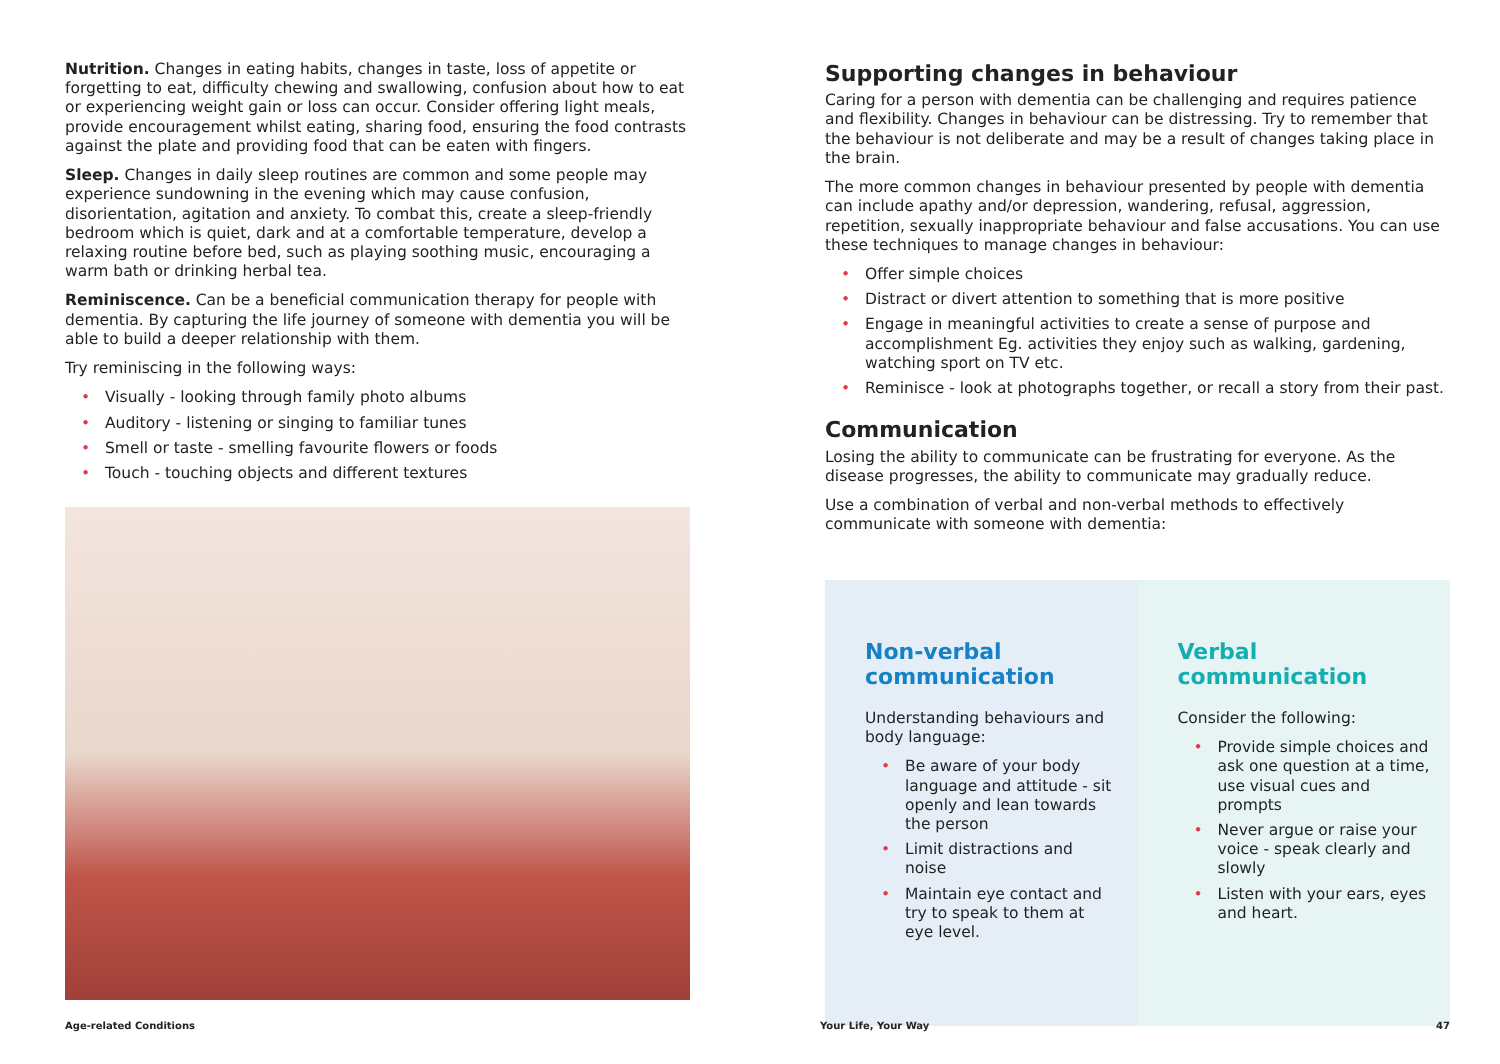Nutrition. Changes in eating habits, changes in taste, loss of appetite or forgetting to eat, difficulty chewing and swallowing, confusion about how to eat or experiencing weight gain or loss can occur. Consider offering light meals, provide encouragement whilst eating, sharing food, ensuring the food contrasts against the plate and providing food that can be eaten with fingers.
Sleep. Changes in daily sleep routines are common and some people may experience sundowning in the evening which may cause confusion, disorientation, agitation and anxiety. To combat this, create a sleep-friendly bedroom which is quiet, dark and at a comfortable temperature, develop a relaxing routine before bed, such as playing soothing music, encouraging a warm bath or drinking herbal tea.
Reminiscence. Can be a beneficial communication therapy for people with dementia. By capturing the life journey of someone with dementia you will be able to build a deeper relationship with them.
Try reminiscing in the following ways:
• Visually - looking through family photo albums
• Auditory - listening or singing to familiar tunes
• Smell or taste - smelling favourite flowers or foods
• Touch - touching objects and different textures
Supporting changes in behaviour
Caring for a person with dementia can be challenging and requires patience and flexibility. Changes in behaviour can be distressing. Try to remember that the behaviour is not deliberate and may be a result of changes taking place in the brain.
The more common changes in behaviour presented by people with dementia can include apathy and/or depression, wandering, refusal, aggression, repetition, sexually inappropriate behaviour and false accusations. You can use these techniques to manage changes in behaviour:
• Offer simple choices
• Distract or divert attention to something that is more positive
• Engage in meaningful activities to create a sense of purpose and accomplishment Eg. activities they enjoy such as walking, gardening, watching sport on TV etc.
• Reminisce - look at photographs together, or recall a story from their past.
Communication
Losing the ability to communicate can be frustrating for everyone. As the disease progresses, the ability to communicate may gradually reduce.
Use a combination of verbal and non-verbal methods to effectively communicate with someone with dementia:
Non-verbal communication
Understanding behaviours and body language:
• Be aware of your body language and attitude - sit openly and lean towards the person
• Limit distractions and noise
• Maintain eye contact and try to speak to them at eye level.
Verbal communication
Consider the following:
• Provide simple choices and ask one question at a time, use visual cues and prompts
• Never argue or raise your voice - speak clearly and slowly
• Listen with your ears, eyes and heart.
Age-related Conditions Your Life, Your Way 47